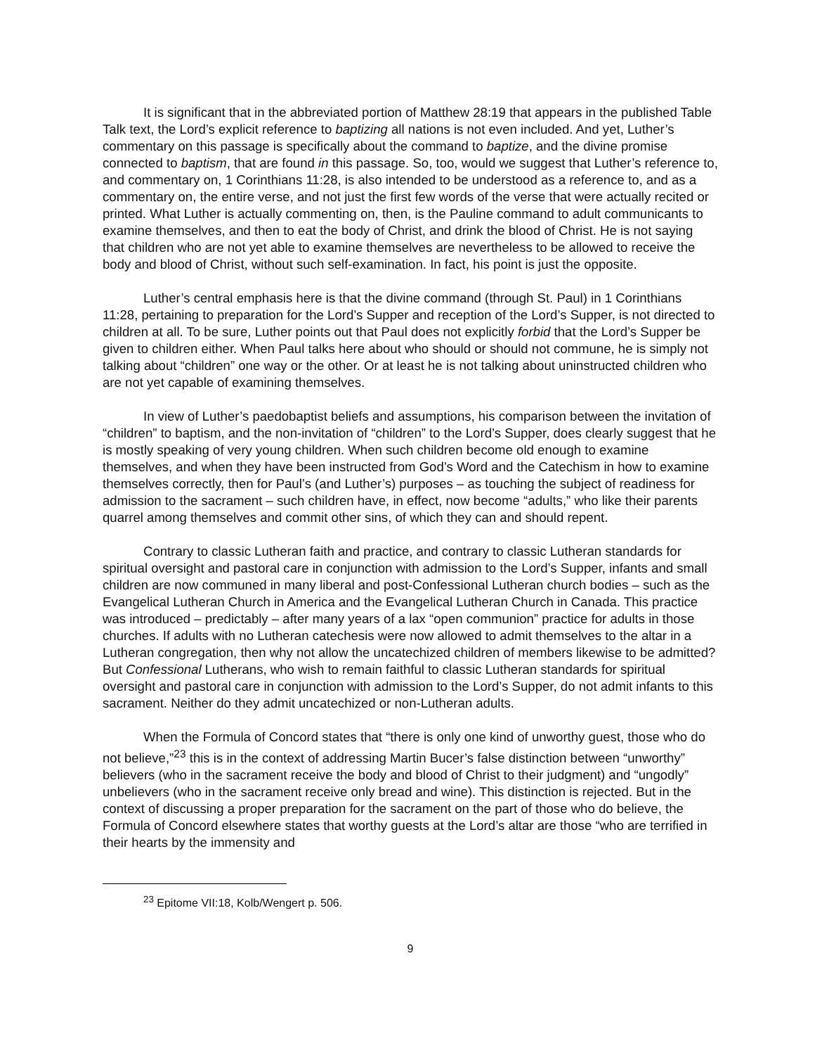It is significant that in the abbreviated portion of Matthew 28:19 that appears in the published Table Talk text, the Lord’s explicit reference to baptizing all nations is not even included. And yet, Luther’s commentary on this passage is specifically about the command to baptize, and the divine promise connected to baptism, that are found in this passage. So, too, would we suggest that Luther’s reference to, and commentary on, 1 Corinthians 11:28, is also intended to be understood as a reference to, and as a commentary on, the entire verse, and not just the first few words of the verse that were actually recited or printed. What Luther is actually commenting on, then, is the Pauline command to adult communicants to examine themselves, and then to eat the body of Christ, and drink the blood of Christ. He is not saying that children who are not yet able to examine themselves are nevertheless to be allowed to receive the body and blood of Christ, without such self-examination. In fact, his point is just the opposite.
Luther’s central emphasis here is that the divine command (through St. Paul) in 1 Corinthians 11:28, pertaining to preparation for the Lord’s Supper and reception of the Lord’s Supper, is not directed to children at all. To be sure, Luther points out that Paul does not explicitly forbid that the Lord’s Supper be given to children either. When Paul talks here about who should or should not commune, he is simply not talking about “children” one way or the other. Or at least he is not talking about uninstructed children who are not yet capable of examining themselves.
In view of Luther’s paedobaptist beliefs and assumptions, his comparison between the invitation of “children” to baptism, and the non-invitation of “children” to the Lord’s Supper, does clearly suggest that he is mostly speaking of very young children. When such children become old enough to examine themselves, and when they have been instructed from God’s Word and the Catechism in how to examine themselves correctly, then for Paul’s (and Luther’s) purposes – as touching the subject of readiness for admission to the sacrament – such children have, in effect, now become “adults,” who like their parents quarrel among themselves and commit other sins, of which they can and should repent.
Contrary to classic Lutheran faith and practice, and contrary to classic Lutheran standards for spiritual oversight and pastoral care in conjunction with admission to the Lord’s Supper, infants and small children are now communed in many liberal and post-Confessional Lutheran church bodies – such as the Evangelical Lutheran Church in America and the Evangelical Lutheran Church in Canada. This practice was introduced – predictably – after many years of a lax “open communion” practice for adults in those churches. If adults with no Lutheran catechesis were now allowed to admit themselves to the altar in a Lutheran congregation, then why not allow the uncatechized children of members likewise to be admitted? But Confessional Lutherans, who wish to remain faithful to classic Lutheran standards for spiritual oversight and pastoral care in conjunction with admission to the Lord’s Supper, do not admit infants to this sacrament. Neither do they admit uncatechized or non-Lutheran adults.
When the Formula of Concord states that “there is only one kind of unworthy guest, those who do not believe,”<sup>23</sup> this is in the context of addressing Martin Bucer’s false distinction between “unworthy” believers (who in the sacrament receive the body and blood of Christ to their judgment) and “ungodly” unbelievers (who in the sacrament receive only bread and wine). This distinction is rejected. But in the context of discussing a proper preparation for the sacrament on the part of those who do believe, the Formula of Concord elsewhere states that worthy guests at the Lord’s altar are those “who are terrified in their hearts by the immensity and
<sup>23</sup> Epitome VII:18, Kolb/Wengert p. 506.
9